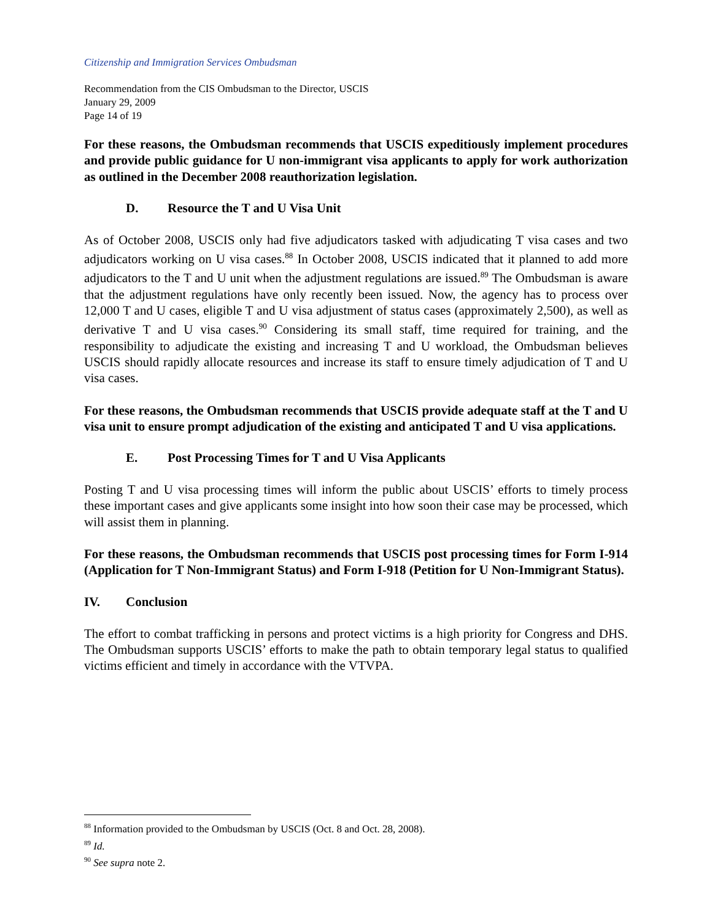Citizenship and Immigration Services Ombudsman
Recommendation from the CIS Ombudsman to the Director, USCIS
January 29, 2009
Page 14 of 19
For these reasons, the Ombudsman recommends that USCIS expeditiously implement procedures and provide public guidance for U non-immigrant visa applicants to apply for work authorization as outlined in the December 2008 reauthorization legislation.
D. Resource the T and U Visa Unit
As of October 2008, USCIS only had five adjudicators tasked with adjudicating T visa cases and two adjudicators working on U visa cases.<sup>88</sup> In October 2008, USCIS indicated that it planned to add more adjudicators to the T and U unit when the adjustment regulations are issued.<sup>89</sup> The Ombudsman is aware that the adjustment regulations have only recently been issued. Now, the agency has to process over 12,000 T and U cases, eligible T and U visa adjustment of status cases (approximately 2,500), as well as derivative T and U visa cases.<sup>90</sup> Considering its small staff, time required for training, and the responsibility to adjudicate the existing and increasing T and U workload, the Ombudsman believes USCIS should rapidly allocate resources and increase its staff to ensure timely adjudication of T and U visa cases.
For these reasons, the Ombudsman recommends that USCIS provide adequate staff at the T and U visa unit to ensure prompt adjudication of the existing and anticipated T and U visa applications.
E. Post Processing Times for T and U Visa Applicants
Posting T and U visa processing times will inform the public about USCIS’ efforts to timely process these important cases and give applicants some insight into how soon their case may be processed, which will assist them in planning.
For these reasons, the Ombudsman recommends that USCIS post processing times for Form I-914 (Application for T Non-Immigrant Status) and Form I-918 (Petition for U Non-Immigrant Status).
IV. Conclusion
The effort to combat trafficking in persons and protect victims is a high priority for Congress and DHS. The Ombudsman supports USCIS’ efforts to make the path to obtain temporary legal status to qualified victims efficient and timely in accordance with the VTVPA.
<sup>88</sup> Information provided to the Ombudsman by USCIS (Oct. 8 and Oct. 28, 2008).
<sup>89</sup> Id.
<sup>90</sup> See supra note 2.